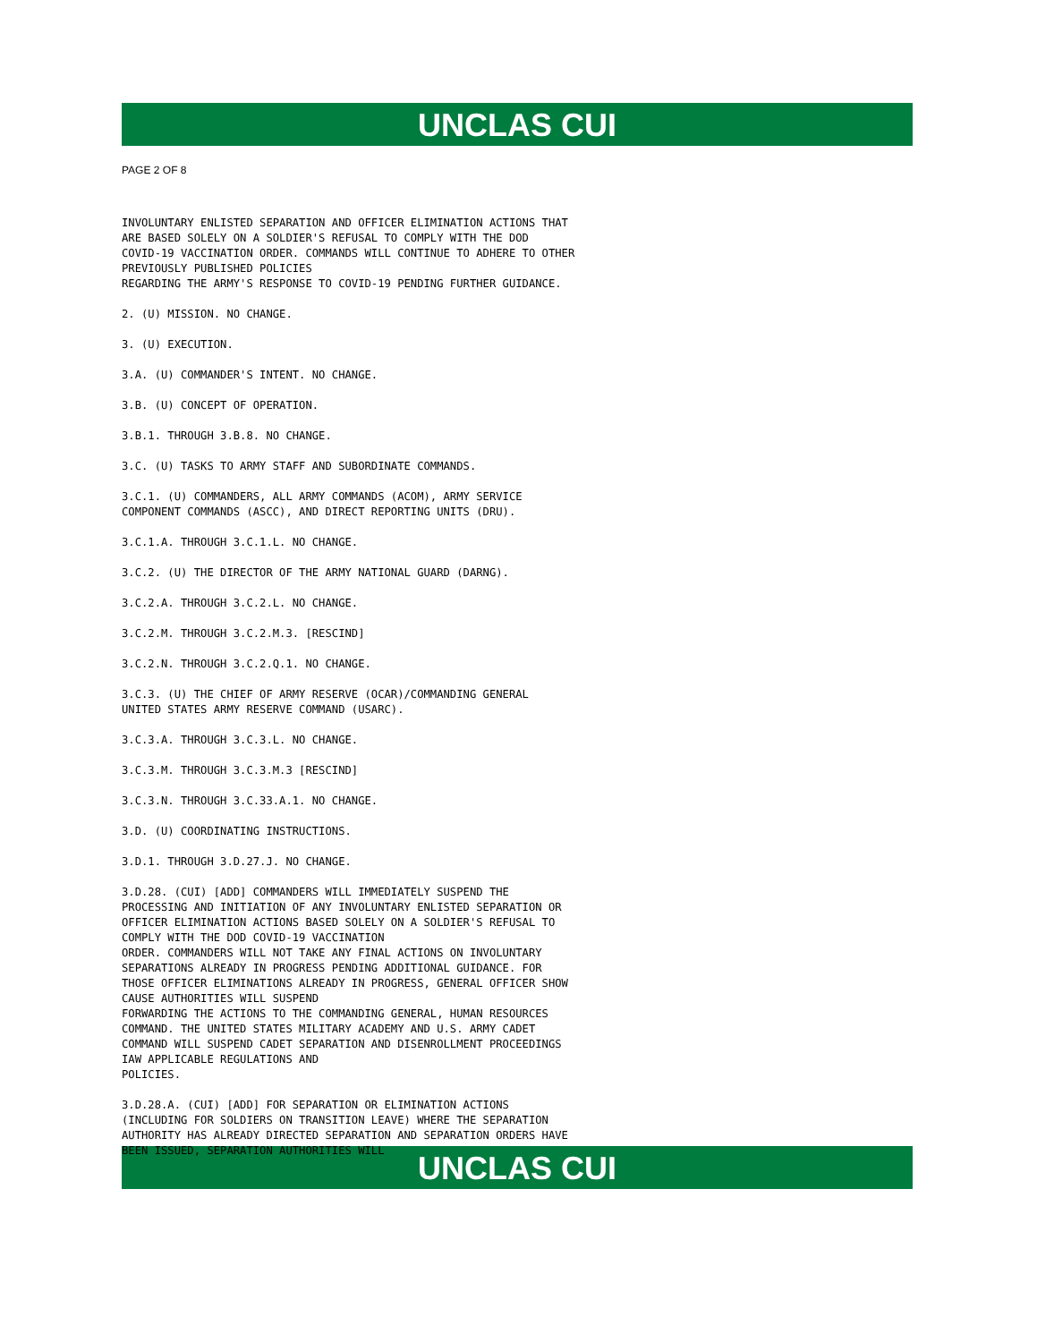UNCLAS CUI
PAGE 2 OF 8
INVOLUNTARY ENLISTED SEPARATION AND OFFICER ELIMINATION ACTIONS THAT ARE BASED SOLELY ON A SOLDIER'S REFUSAL TO COMPLY WITH THE DOD COVID-19 VACCINATION ORDER. COMMANDS WILL CONTINUE TO ADHERE TO OTHER PREVIOUSLY PUBLISHED POLICIES REGARDING THE ARMY'S RESPONSE TO COVID-19 PENDING FURTHER GUIDANCE. 2. (U) MISSION. NO CHANGE. 3. (U) EXECUTION. 3.A. (U) COMMANDER'S INTENT. NO CHANGE. 3.B. (U) CONCEPT OF OPERATION. 3.B.1. THROUGH 3.B.8. NO CHANGE. 3.C. (U) TASKS TO ARMY STAFF AND SUBORDINATE COMMANDS. 3.C.1. (U) COMMANDERS, ALL ARMY COMMANDS (ACOM), ARMY SERVICE COMPONENT COMMANDS (ASCC), AND DIRECT REPORTING UNITS (DRU). 3.C.1.A. THROUGH 3.C.1.L. NO CHANGE. 3.C.2. (U) THE DIRECTOR OF THE ARMY NATIONAL GUARD (DARNG). 3.C.2.A. THROUGH 3.C.2.L. NO CHANGE. 3.C.2.M. THROUGH 3.C.2.M.3. [RESCIND] 3.C.2.N. THROUGH 3.C.2.Q.1. NO CHANGE. 3.C.3. (U) THE CHIEF OF ARMY RESERVE (OCAR)/COMMANDING GENERAL UNITED STATES ARMY RESERVE COMMAND (USARC). 3.C.3.A. THROUGH 3.C.3.L. NO CHANGE. 3.C.3.M. THROUGH 3.C.3.M.3 [RESCIND] 3.C.3.N. THROUGH 3.C.33.A.1. NO CHANGE. 3.D. (U) COORDINATING INSTRUCTIONS. 3.D.1. THROUGH 3.D.27.J. NO CHANGE. 3.D.28. (CUI) [ADD] COMMANDERS WILL IMMEDIATELY SUSPEND THE PROCESSING AND INITIATION OF ANY INVOLUNTARY ENLISTED SEPARATION OR OFFICER ELIMINATION ACTIONS BASED SOLELY ON A SOLDIER'S REFUSAL TO COMPLY WITH THE DOD COVID-19 VACCINATION ORDER. COMMANDERS WILL NOT TAKE ANY FINAL ACTIONS ON INVOLUNTARY SEPARATIONS ALREADY IN PROGRESS PENDING ADDITIONAL GUIDANCE. FOR THOSE OFFICER ELIMINATIONS ALREADY IN PROGRESS, GENERAL OFFICER SHOW CAUSE AUTHORITIES WILL SUSPEND FORWARDING THE ACTIONS TO THE COMMANDING GENERAL, HUMAN RESOURCES COMMAND. THE UNITED STATES MILITARY ACADEMY AND U.S. ARMY CADET COMMAND WILL SUSPEND CADET SEPARATION AND DISENROLLMENT PROCEEDINGS IAW APPLICABLE REGULATIONS AND POLICIES. 3.D.28.A. (CUI) [ADD] FOR SEPARATION OR ELIMINATION ACTIONS (INCLUDING FOR SOLDIERS ON TRANSITION LEAVE) WHERE THE SEPARATION AUTHORITY HAS ALREADY DIRECTED SEPARATION AND SEPARATION ORDERS HAVE BEEN ISSUED, SEPARATION AUTHORITIES WILL
UNCLAS CUI